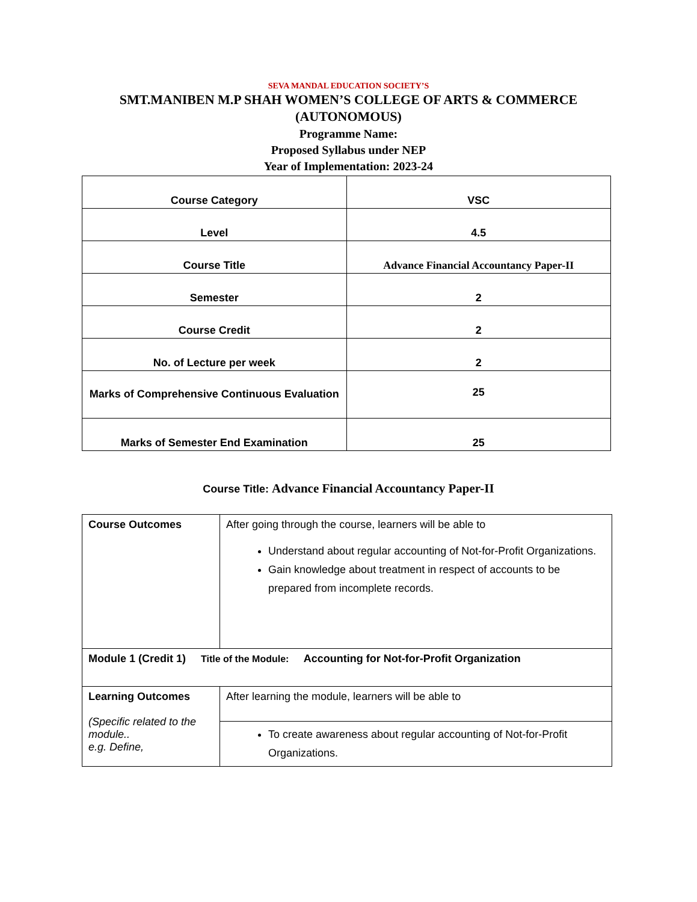SEVA MANDAL EDUCATION SOCIETY’S
SMT.MANIBEN M.P SHAH WOMEN’S COLLEGE OF ARTS & COMMERCE
(AUTONOMOUS)
Programme Name:
Proposed Syllabus under NEP
Year of Implementation: 2023-24
| Course Category | VSC |
| Level | 4.5 |
| Course Title | Advance Financial Accountancy Paper-II |
| Semester | 2 |
| Course Credit | 2 |
| No. of Lecture per week | 2 |
| Marks of Comprehensive Continuous Evaluation | 25 |
| Marks of Semester End Examination | 25 |
Course Title: Advance Financial Accountancy Paper-II
| Course Outcomes | After going through the course, learners will be able to Understand about regular accounting of Not-for-Profit Organizations. Gain knowledge about treatment in respect of accounts to be prepared from incomplete records. |
| Module 1 (Credit 1) Title of the Module: Accounting for Not-for-Profit Organization | |
| Learning Outcomes (Specific related to the module.. e.g. Define, | After learning the module, learners will be able to |
| | To create awareness about regular accounting of Not-for-Profit Organizations. |